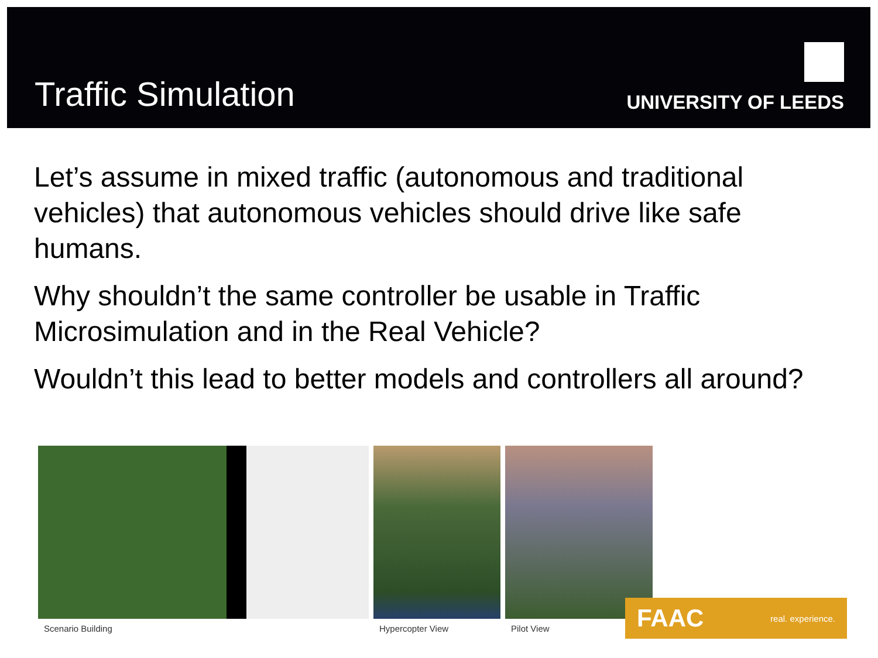Traffic Simulation
UNIVERSITY OF LEEDS
Let’s assume in mixed traffic (autonomous and traditional vehicles) that autonomous vehicles should drive like safe humans.
Why shouldn’t the same controller be usable in Traffic Microsimulation and in the Real Vehicle?
Wouldn’t this lead to better models and controllers all around?
Scenario Building Hypercopter View Pilot View
FAAC real. experience.